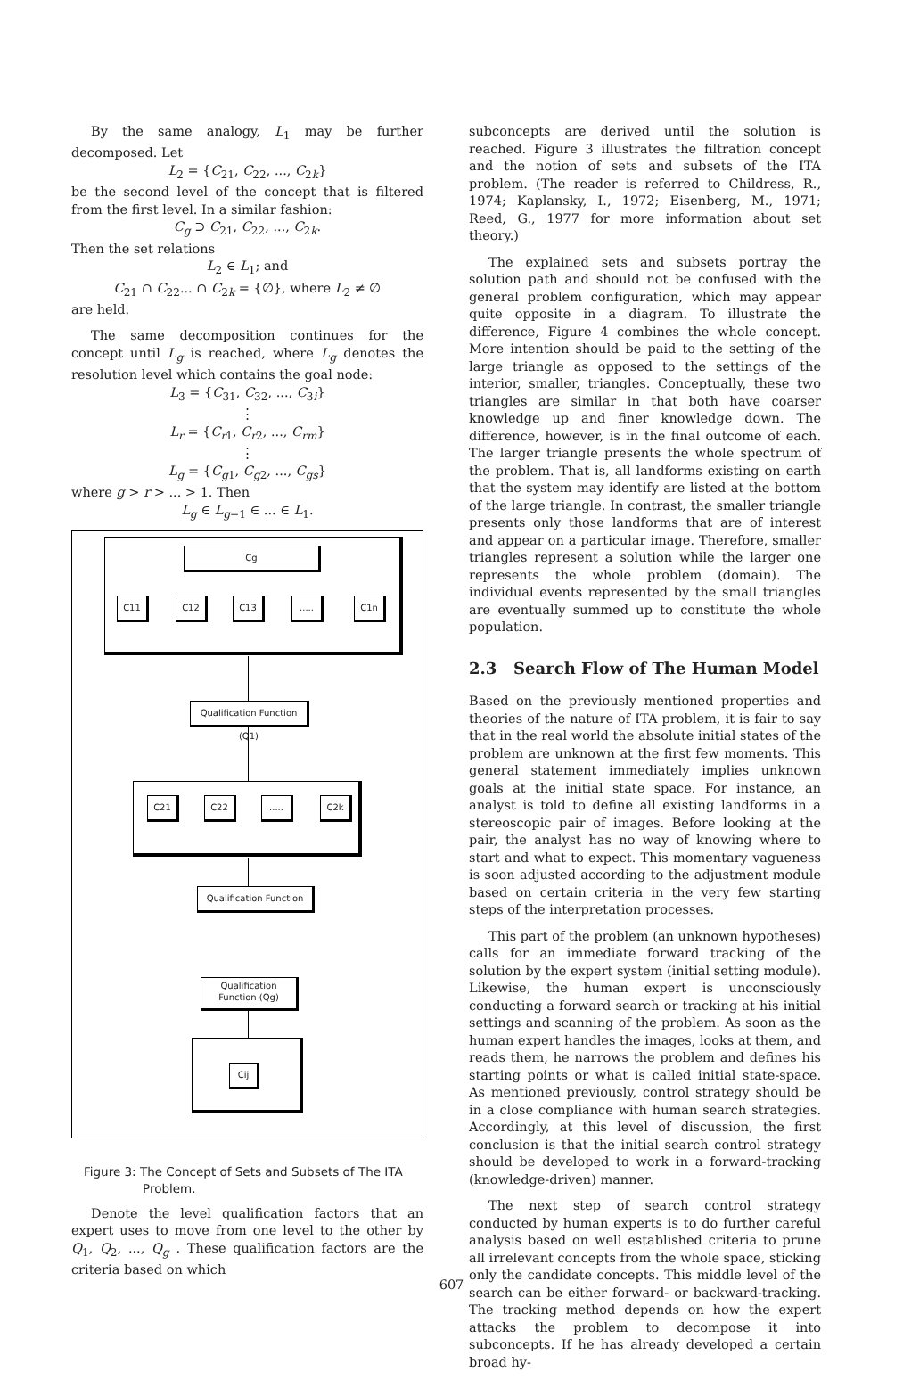By the same analogy, L<sub>1</sub> may be further decomposed. Let
L<sub>2</sub> = {C<sub>21</sub>, C<sub>22</sub>, ..., C<sub>2k</sub>}
be the second level of the concept that is filtered from the first level. In a similar fashion:
C<sub>g</sub> ⊃ C<sub>21</sub>, C<sub>22</sub>, ..., C<sub>2k</sub>.
Then the set relations
L<sub>2</sub> ∈ L<sub>1</sub>; and
C<sub>21</sub> ∩ C<sub>22</sub>... ∩ C<sub>2k</sub> = {∅}, where L<sub>2</sub> ≠ ∅
are held.
The same decomposition continues for the concept until L<sub>g</sub> is reached, where L<sub>g</sub> denotes the resolution level which contains the goal node:
L<sub>3</sub> = {C<sub>31</sub>, C<sub>32</sub>, ..., C<sub>3i</sub>}
⋮
L<sub>r</sub> = {C<sub>r1</sub>, C<sub>r2</sub>, ..., C<sub>rm</sub>}
⋮
L<sub>g</sub> = {C<sub>g1</sub>, C<sub>g2</sub>, ..., C<sub>gs</sub>}
where g > r > ... > 1. Then
L<sub>g</sub> ∈ L<sub>g−1</sub> ∈ ... ∈ L<sub>1</sub>.
Cg
C11 C12 C13 ..... C1n
Qualification Function (Q1)
C21 C22 ..... C2k
Qualification Function
Qualification Function (Qg)
Cij
Figure 3: The Concept of Sets and Subsets of The ITA
Problem.
Denote the level qualification factors that an expert uses to move from one level to the other by Q<sub>1</sub>, Q<sub>2</sub>, ..., Q<sub>g</sub> . These qualification factors are the criteria based on which
subconcepts are derived until the solution is reached. Figure 3 illustrates the filtration concept and the notion of sets and subsets of the ITA problem. (The reader is referred to Childress, R., 1974; Kaplansky, I., 1972; Eisenberg, M., 1971; Reed, G., 1977 for more information about set theory.)
The explained sets and subsets portray the solution path and should not be confused with the general problem configuration, which may appear quite opposite in a diagram. To illustrate the difference, Figure 4 combines the whole concept. More intention should be paid to the setting of the large triangle as opposed to the settings of the interior, smaller, triangles. Conceptually, these two triangles are similar in that both have coarser knowledge up and finer knowledge down. The difference, however, is in the final outcome of each. The larger triangle presents the whole spectrum of the problem. That is, all landforms existing on earth that the system may identify are listed at the bottom of the large triangle. In contrast, the smaller triangle presents only those landforms that are of interest and appear on a particular image. Therefore, smaller triangles represent a solution while the larger one represents the whole problem (domain). The individual events represented by the small triangles are eventually summed up to constitute the whole population.
2.3 Search Flow of The Human Model
Based on the previously mentioned properties and theories of the nature of ITA problem, it is fair to say that in the real world the absolute initial states of the problem are unknown at the first few moments. This general statement immediately implies unknown goals at the initial state space. For instance, an analyst is told to define all existing landforms in a stereoscopic pair of images. Before looking at the pair, the analyst has no way of knowing where to start and what to expect. This momentary vagueness is soon adjusted according to the adjustment module based on certain criteria in the very few starting steps of the interpretation processes.
This part of the problem (an unknown hypotheses) calls for an immediate forward tracking of the solution by the expert system (initial setting module). Likewise, the human expert is unconsciously conducting a forward search or tracking at his initial settings and scanning of the problem. As soon as the human expert handles the images, looks at them, and reads them, he narrows the problem and defines his starting points or what is called initial state-space. As mentioned previously, control strategy should be in a close compliance with human search strategies. Accordingly, at this level of discussion, the first conclusion is that the initial search control strategy should be developed to work in a forward-tracking (knowledge-driven) manner.
The next step of search control strategy conducted by human experts is to do further careful analysis based on well established criteria to prune all irrelevant concepts from the whole space, sticking only the candidate concepts. This middle level of the search can be either forward- or backward-tracking. The tracking method depends on how the expert attacks the problem to decompose it into subconcepts. If he has already developed a certain broad hy-
607